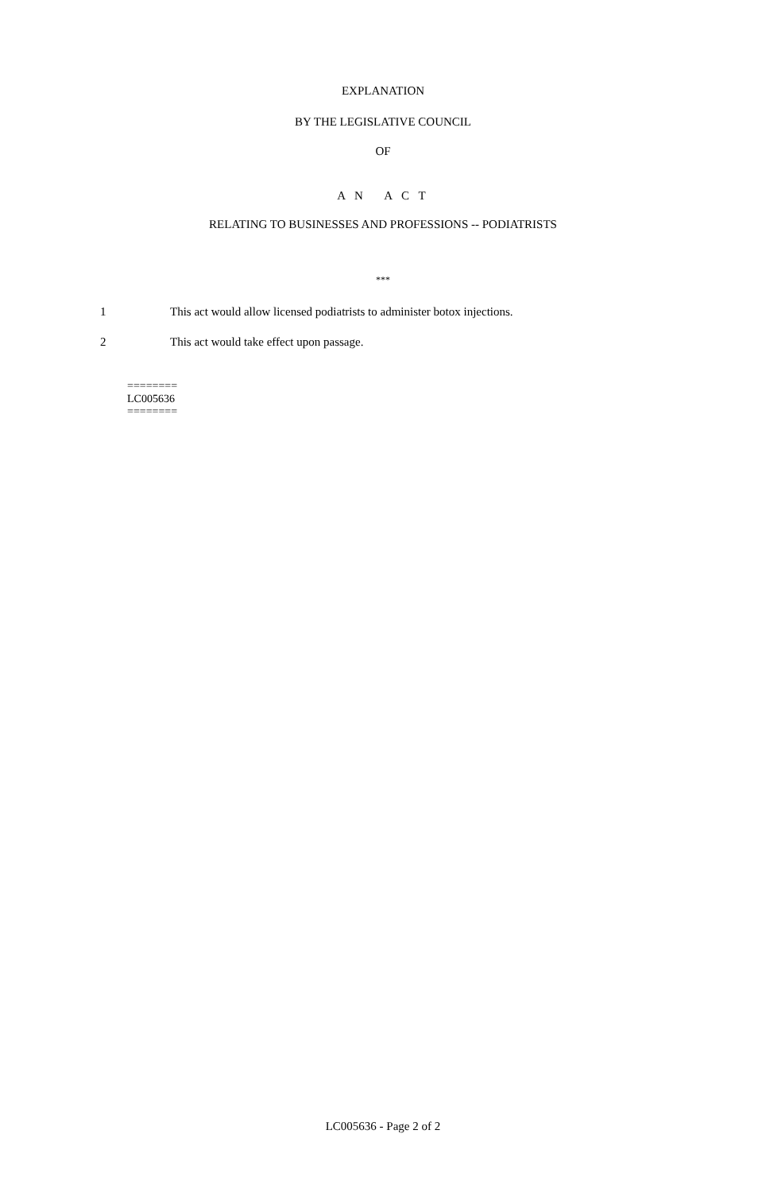EXPLANATION
BY THE LEGISLATIVE COUNCIL
OF
A N A C T
RELATING TO BUSINESSES AND PROFESSIONS -- PODIATRISTS
***
1 This act would allow licensed podiatrists to administer botox injections.
2 This act would take effect upon passage.
========
LC005636
========
LC005636 - Page 2 of 2